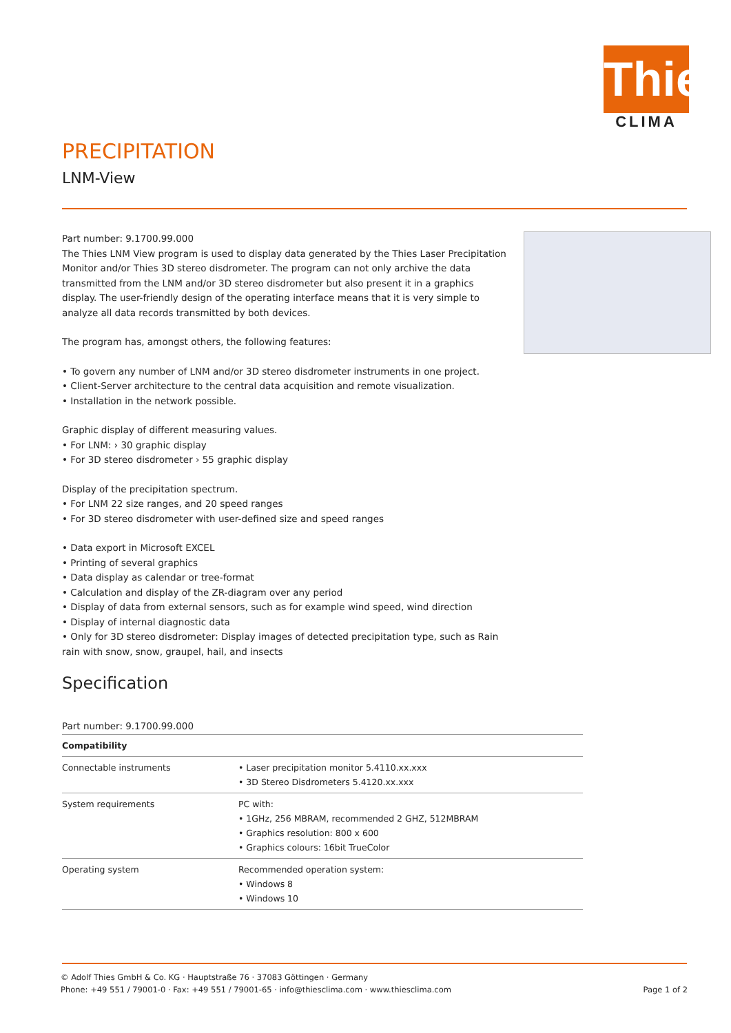Thies
CLIMA
PRECIPITATION
LNM-View
Part number: 9.1700.99.000
The Thies LNM View program is used to display data generated by the Thies Laser Precipitation Monitor and/or Thies 3D stereo disdrometer. The program can not only archive the data transmitted from the LNM and/or 3D stereo disdrometer but also present it in a graphics display. The user-friendly design of the operating interface means that it is very simple to analyze all data records transmitted by both devices.
The program has, amongst others, the following features:
• To govern any number of LNM and/or 3D stereo disdrometer instruments in one project.
• Client-Server architecture to the central data acquisition and remote visualization.
• Installation in the network possible.
Graphic display of different measuring values.
• For LNM: › 30 graphic display
• For 3D stereo disdrometer › 55 graphic display
Display of the precipitation spectrum.
• For LNM 22 size ranges, and 20 speed ranges
• For 3D stereo disdrometer with user-defined size and speed ranges
• Data export in Microsoft EXCEL
• Printing of several graphics
• Data display as calendar or tree-format
• Calculation and display of the ZR-diagram over any period
• Display of data from external sensors, such as for example wind speed, wind direction
• Display of internal diagnostic data
• Only for 3D stereo disdrometer: Display images of detected precipitation type, such as Rain rain with snow, snow, graupel, hail, and insects
Specification
Part number: 9.1700.99.000
| Compatibility | |
| --- | --- |
| Connectable instruments | • Laser precipitation monitor 5.4110.xx.xxx • 3D Stereo Disdrometers 5.4120.xx.xxx |
| System requirements | PC with: • 1GHz, 256 MBRAM, recommended 2 GHZ, 512MBRAM • Graphics resolution: 800 x 600 • Graphics colours: 16bit TrueColor |
| Operating system | Recommended operation system: • Windows 8 • Windows 10 |
© Adolf Thies GmbH & Co. KG · Hauptstraße 76 · 37083 Göttingen · Germany
Phone: +49 551 / 79001-0 · Fax: +49 551 / 79001-65 · info@thiesclima.com · www.thiesclima.com Page 1 of 2